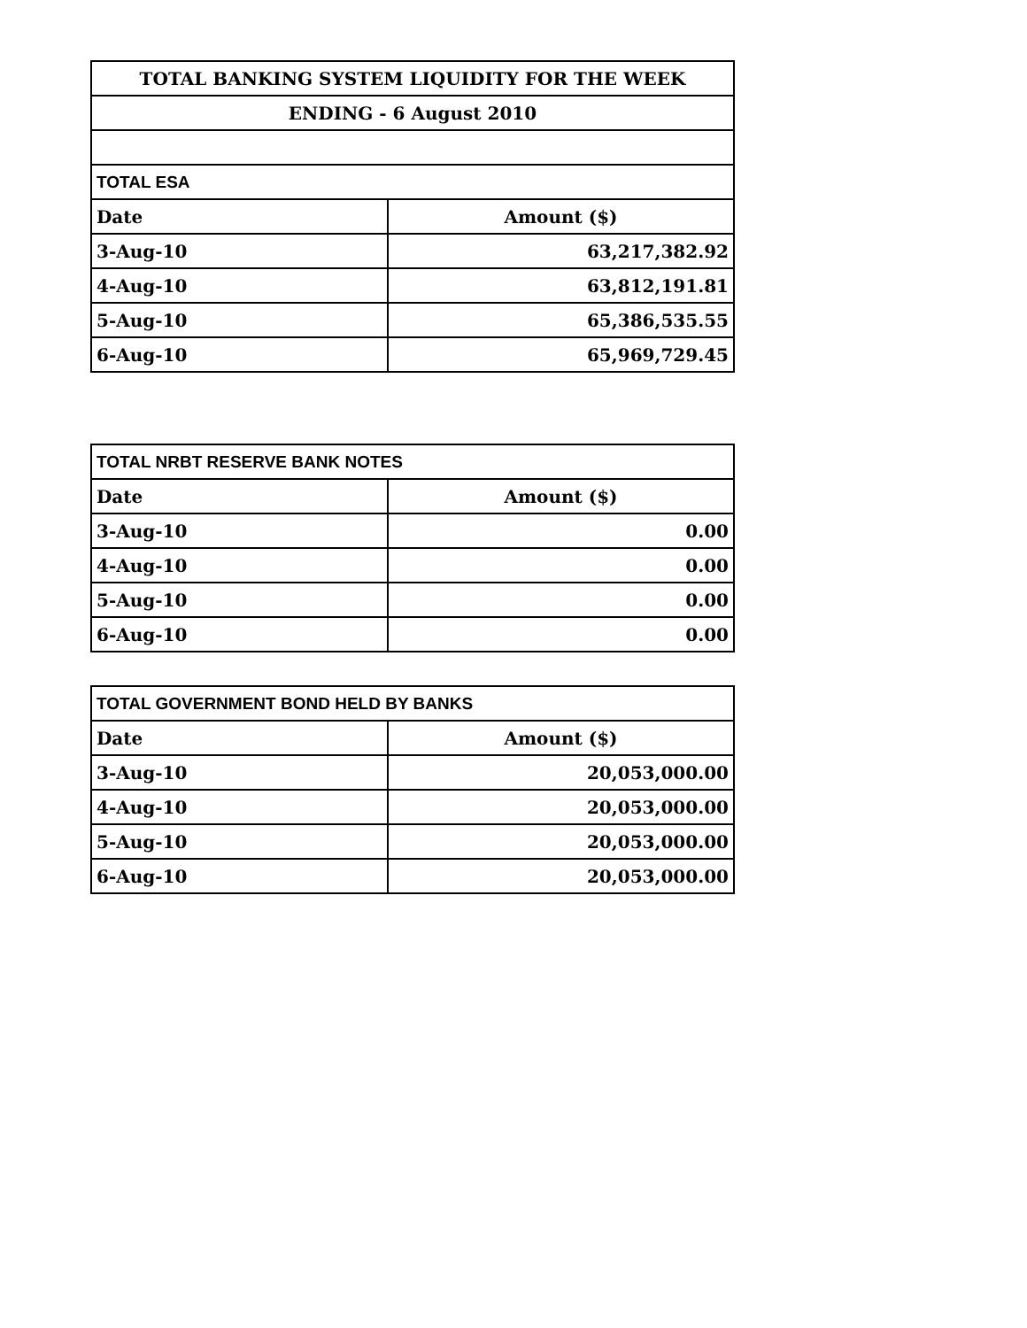| TOTAL BANKING SYSTEM LIQUIDITY FOR THE WEEK | |
| --- | --- |
| ENDING - 6 August 2010 | |
| TOTAL ESA | |
| Date | Amount ($) |
| 3-Aug-10 | 63,217,382.92 |
| 4-Aug-10 | 63,812,191.81 |
| 5-Aug-10 | 65,386,535.55 |
| 6-Aug-10 | 65,969,729.45 |
| TOTAL NRBT RESERVE BANK NOTES | |
| --- | --- |
| Date | Amount ($) |
| 3-Aug-10 | 0.00 |
| 4-Aug-10 | 0.00 |
| 5-Aug-10 | 0.00 |
| 6-Aug-10 | 0.00 |
| TOTAL GOVERNMENT BOND HELD BY BANKS | |
| Date | Amount ($) |
| 3-Aug-10 | 20,053,000.00 |
| 4-Aug-10 | 20,053,000.00 |
| 5-Aug-10 | 20,053,000.00 |
| 6-Aug-10 | 20,053,000.00 |